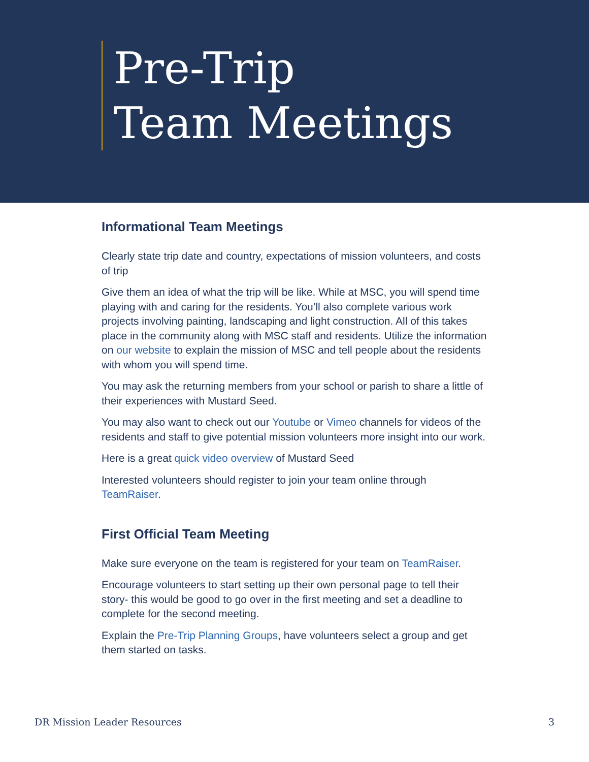Pre-Trip
Team Meetings
Informational Team Meetings
Clearly state trip date and country, expectations of mission volunteers, and costs of trip
Give them an idea of what the trip will be like. While at MSC, you will spend time playing with and caring for the residents. You’ll also complete various work projects involving painting, landscaping and light construction. All of this takes place in the community along with MSC staff and residents. Utilize the information on our website to explain the mission of MSC and tell people about the residents with whom you will spend time.
You may ask the returning members from your school or parish to share a little of their experiences with Mustard Seed.
You may also want to check out our Youtube or Vimeo channels for videos of the residents and staff to give potential mission volunteers more insight into our work.
Here is a great quick video overview of Mustard Seed
Interested volunteers should register to join your team online through TeamRaiser.
First Official Team Meeting
Make sure everyone on the team is registered for your team on TeamRaiser.
Encourage volunteers to start setting up their own personal page to tell their story- this would be good to go over in the first meeting and set a deadline to complete for the second meeting.
Explain the Pre-Trip Planning Groups, have volunteers select a group and get them started on tasks.
DR Mission Leader Resources 3